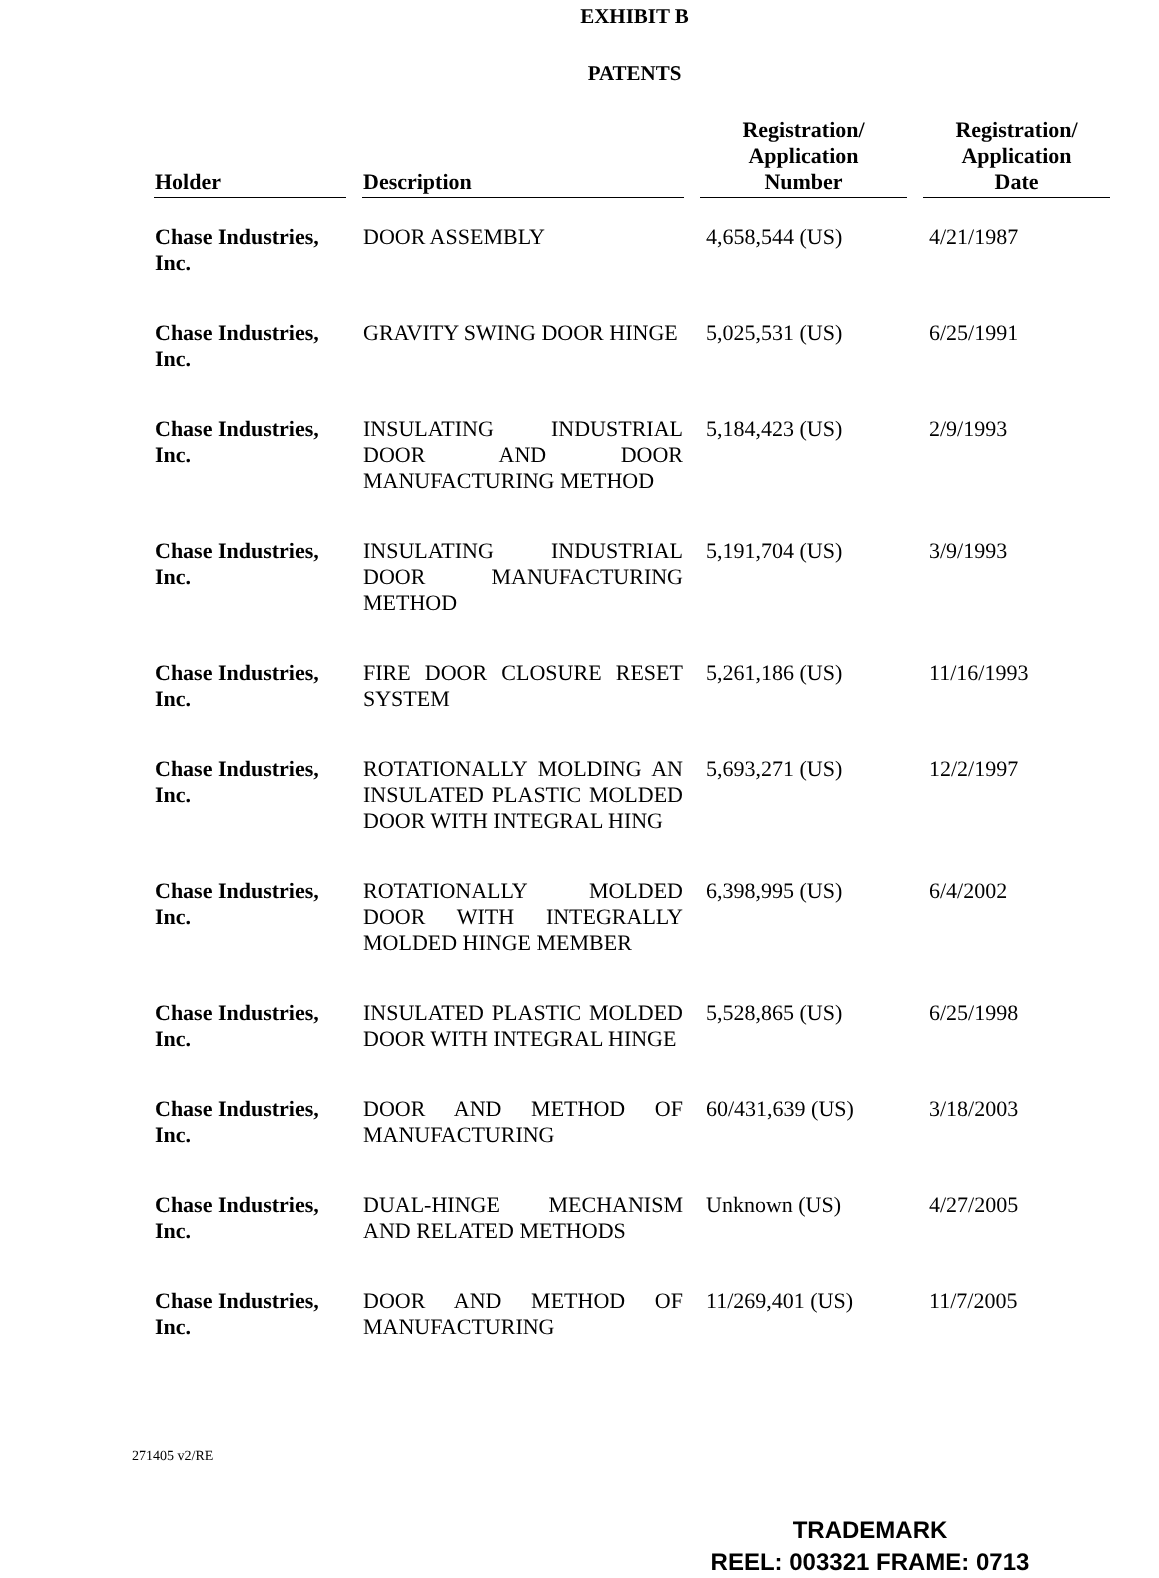EXHIBIT B
PATENTS
| Holder | Description | Registration/ Application Number | Registration/ Application Date |
| --- | --- | --- | --- |
| Chase Industries, Inc. | DOOR ASSEMBLY | 4,658,544 (US) | 4/21/1987 |
| Chase Industries, Inc. | GRAVITY SWING DOOR HINGE | 5,025,531 (US) | 6/25/1991 |
| Chase Industries, Inc. | INSULATING INDUSTRIAL DOOR AND DOOR MANUFACTURING METHOD | 5,184,423 (US) | 2/9/1993 |
| Chase Industries, Inc. | INSULATING INDUSTRIAL DOOR MANUFACTURING METHOD | 5,191,704 (US) | 3/9/1993 |
| Chase Industries, Inc. | FIRE DOOR CLOSURE RESET SYSTEM | 5,261,186 (US) | 11/16/1993 |
| Chase Industries, Inc. | ROTATIONALLY MOLDING AN INSULATED PLASTIC MOLDED DOOR WITH INTEGRAL HING | 5,693,271 (US) | 12/2/1997 |
| Chase Industries, Inc. | ROTATIONALLY MOLDED DOOR WITH INTEGRALLY MOLDED HINGE MEMBER | 6,398,995 (US) | 6/4/2002 |
| Chase Industries, Inc. | INSULATED PLASTIC MOLDED DOOR WITH INTEGRAL HINGE | 5,528,865 (US) | 6/25/1998 |
| Chase Industries, Inc. | DOOR AND METHOD OF MANUFACTURING | 60/431,639 (US) | 3/18/2003 |
| Chase Industries, Inc. | DUAL-HINGE MECHANISM AND RELATED METHODS | Unknown (US) | 4/27/2005 |
| Chase Industries, Inc. | DOOR AND METHOD OF MANUFACTURING | 11/269,401 (US) | 11/7/2005 |
271405 v2/RE
TRADEMARK
REEL: 003321 FRAME: 0713